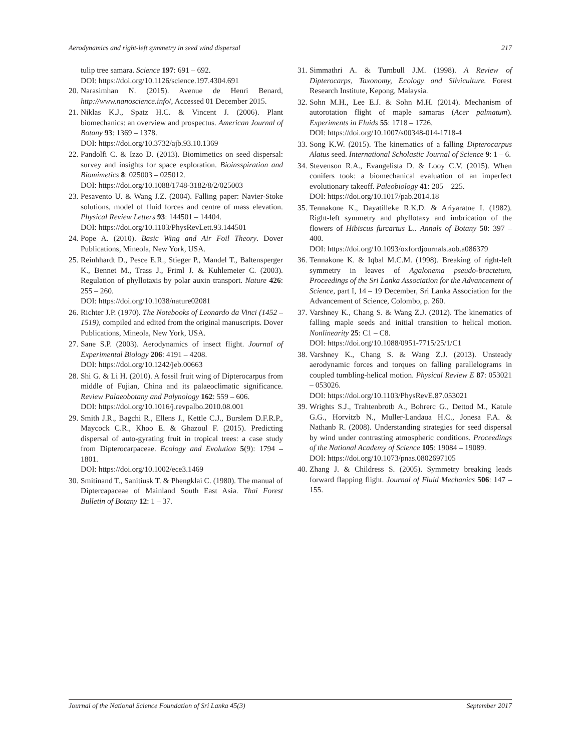Aerodynamics and right-left symmetry in seed wind dispersal 217
tulip tree samara. Science 197: 691 – 692.
DOI: https://doi.org/10.1126/science.197.4304.691
20. Narasimhan N. (2015). Avenue de Henri Benard, http://www.nanoscience.info/, Accessed 01 December 2015.
21. Niklas K.J., Spatz H.C. & Vincent J. (2006). Plant biomechanics: an overview and prospectus. American Journal of Botany 93: 1369 – 1378.
DOI: https://doi.org/10.3732/ajb.93.10.1369
22. Pandolfi C. & Izzo D. (2013). Biomimetics on seed dispersal: survey and insights for space exploration. Bioinsspiration and Biomimetics 8: 025003 – 025012.
DOI: https://doi.org/10.1088/1748-3182/8/2/025003
23. Pesavento U. & Wang J.Z. (2004). Falling paper: Navier-Stoke solutions, model of fluid forces and centre of mass elevation. Physical Review Letters 93: 144501 – 14404.
DOI: https://doi.org/10.1103/PhysRevLett.93.144501
24. Pope A. (2010). Basic Wing and Air Foil Theory. Dover Publications, Mineola, New York, USA.
25. Reinhhardt D., Pesce E.R., Stieger P., Mandel T., Baltensperger K., Bennet M., Trass J., Friml J. & Kuhlemeier C. (2003). Regulation of phyllotaxis by polar auxin transport. Nature 426: 255 – 260.
DOI: https://doi.org/10.1038/nature02081
26. Richter J.P. (1970). The Notebooks of Leonardo da Vinci (1452 – 1519), compiled and edited from the original manuscripts. Dover Publications, Mineola, New York, USA.
27. Sane S.P. (2003). Aerodynamics of insect flight. Journal of Experimental Biology 206: 4191 – 4208.
DOI: https://doi.org/10.1242/jeb.00663
28. Shi G. & Li H. (2010). A fossil fruit wing of Dipterocarpus from middle of Fujian, China and its palaeoclimatic significance. Review Palaeobotany and Palynology 162: 559 – 606.
DOI: https://doi.org/10.1016/j.revpalbo.2010.08.001
29. Smith J.R., Bagchi R., Ellens J., Kettle C.J., Burslem D.F.R.P., Maycock C.R., Khoo E. & Ghazoul F. (2015). Predicting dispersal of auto-gyrating fruit in tropical trees: a case study from Dipterocarpaceae. Ecology and Evolution 5(9): 1794 – 1801.
DOI: https://doi.org/10.1002/ece3.1469
30. Smitinand T., Sanitiusk T. & Phengklai C. (1980). The manual of Diptercapaceae of Mainland South East Asia. Thai Forest Bulletin of Botany 12: 1 – 37.
31. Simmathri A. & Turnbull J.M. (1998). A Review of Dipterocarps, Taxonomy, Ecology and Silviculture. Forest Research Institute, Kepong, Malaysia.
32. Sohn M.H., Lee E.J. & Sohn M.H. (2014). Mechanism of autorotation flight of maple samaras (Acer palmatum). Experiments in Fluids 55: 1718 – 1726.
DOI: https://doi.org/10.1007/s00348-014-1718-4
33. Song K.W. (2015). The kinematics of a falling Dipterocarpus Alatus seed. International Scholastic Journal of Science 9: 1 – 6.
34. Stevenson R.A., Evangelista D. & Looy C.V. (2015). When conifers took: a biomechanical evaluation of an imperfect evolutionary takeoff. Paleobiology 41: 205 – 225.
DOI: https://doi.org/10.1017/pab.2014.18
35. Tennakone K., Dayatilleke R.K.D. & Ariyaratne I. (1982). Right-left symmetry and phyllotaxy and imbrication of the flowers of Hibiscus furcartus L.. Annals of Botany 50: 397 – 400.
DOI: https://doi.org/10.1093/oxfordjournals.aob.a086379
36. Tennakone K. & Iqbal M.C.M. (1998). Breaking of right-left symmetry in leaves of Agalonema pseudo-bractetum, Proceedings of the Sri Lanka Association for the Advancement of Science, part I, 14 – 19 December, Sri Lanka Association for the Advancement of Science, Colombo, p. 260.
37. Varshney K., Chang S. & Wang Z.J. (2012). The kinematics of falling maple seeds and initial transition to helical motion. Nonlinearity 25: C1 – C8.
DOI: https://doi.org/10.1088/0951-7715/25/1/C1
38. Varshney K., Chang S. & Wang Z.J. (2013). Unsteady aerodynamic forces and torques on falling parallelograms in coupled tumbling-helical motion. Physical Review E 87: 053021 – 053026.
DOI: https://doi.org/10.1103/PhysRevE.87.053021
39. Wrights S.J., Trahtenbrotb A., Bohrerc G., Dettod M., Katule G.G., Horvitzb N., Muller-Landaua H.C., Jonesa F.A. & Nathanb R. (2008). Understanding strategies for seed dispersal by wind under contrasting atmospheric conditions. Proceedings of the National Academy of Science 105: 19084 – 19089.
DOI: https://doi.org/10.1073/pnas.0802697105
40. Zhang J. & Childress S. (2005). Symmetry breaking leads forward flapping flight. Journal of Fluid Mechanics 506: 147 – 155.
Journal of the National Science Foundation of Sri Lanka 45(3) September 2017